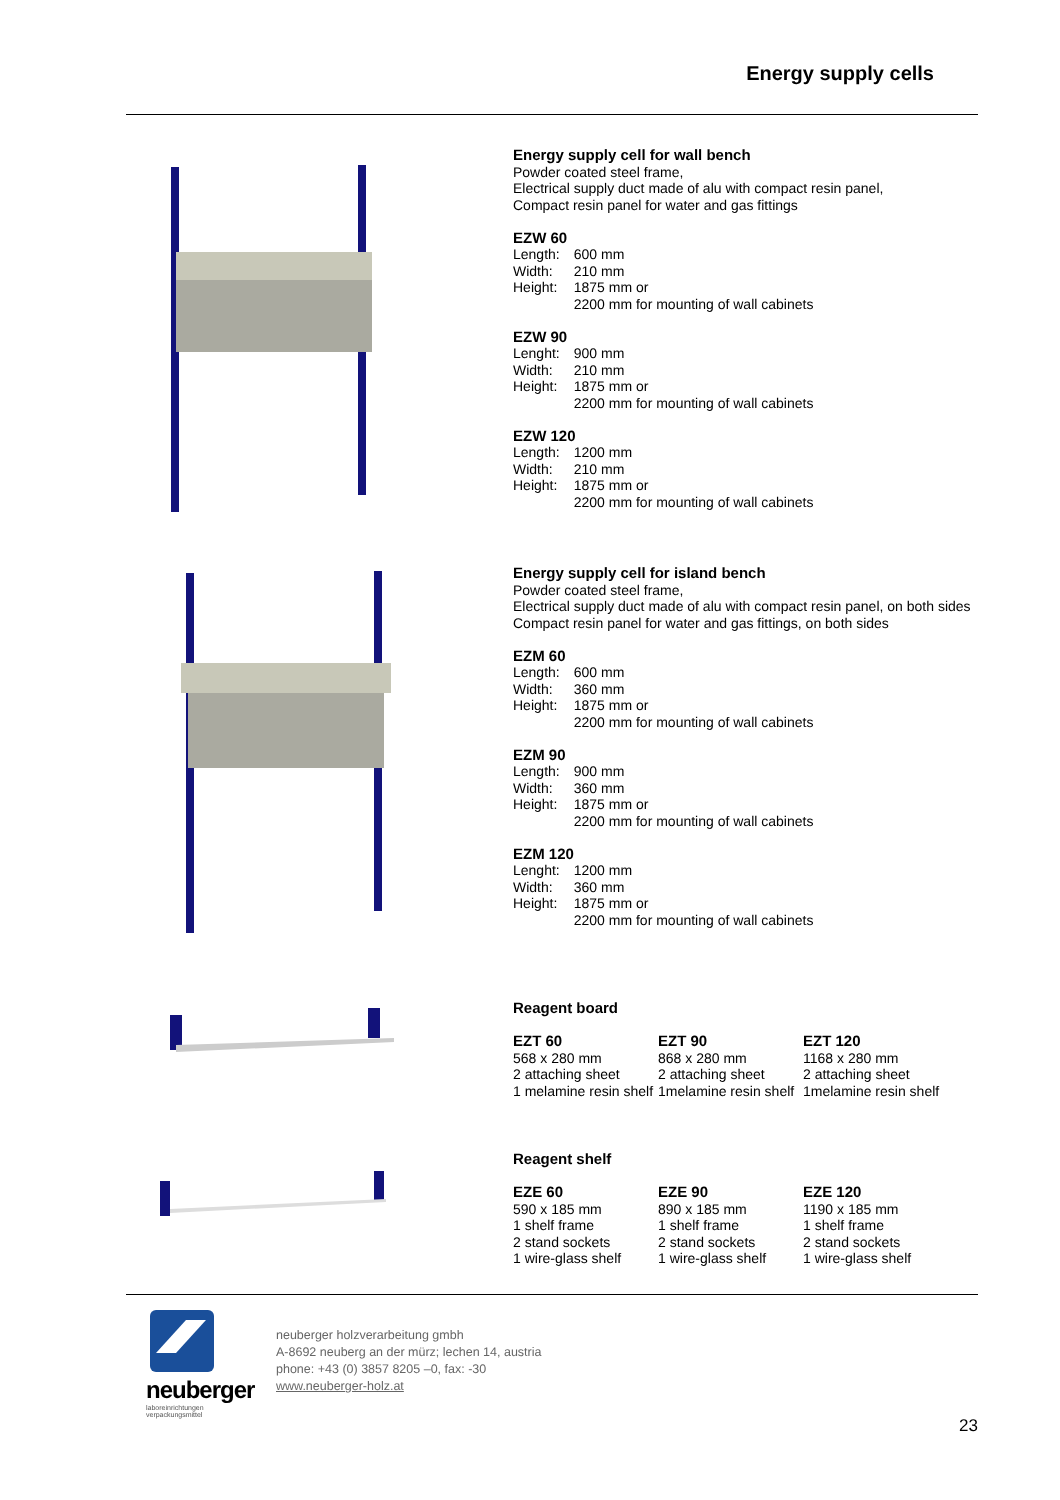Energy supply cells
Energy supply cell for wall bench
Powder coated steel frame,
Electrical supply duct made of alu with compact resin panel,
Compact resin panel for water and gas fittings
EZW 60
| Length: | 600 mm |
| Width: | 210 mm |
| Height: | 1875 mm or 2200 mm for mounting of wall cabinets |
EZW 90
| Lenght: | 900 mm |
| Width: | 210 mm |
| Height: | 1875 mm or 2200 mm for mounting of wall cabinets |
EZW 120
| Length: | 1200 mm |
| Width: | 210 mm |
| Height: | 1875 mm or 2200 mm for mounting of wall cabinets |
Energy supply cell for island bench
Powder coated steel frame,
Electrical supply duct made of alu with compact resin panel, on both sides
Compact resin panel for water and gas fittings, on both sides
EZM 60
| Length: | 600 mm |
| Width: | 360 mm |
| Height: | 1875 mm or 2200 mm for mounting of wall cabinets |
EZM 90
| Length: | 900 mm |
| Width: | 360 mm |
| Height: | 1875 mm or 2200 mm for mounting of wall cabinets |
EZM 120
| Lenght: | 1200 mm |
| Width: | 360 mm |
| Height: | 1875 mm or 2200 mm for mounting of wall cabinets |
Reagent board
| EZT 60 | EZT 90 | EZT 120 |
| 568 x 280 mm | 868 x 280 mm | 1168 x 280 mm |
| 2 attaching sheet | 2 attaching sheet | 2 attaching sheet |
| 1 melamine resin shelf | 1melamine resin shelf | 1melamine resin shelf |
Reagent shelf
| EZE 60 | EZE 90 | EZE 120 |
| 590 x 185 mm | 890 x 185 mm | 1190 x 185 mm |
| 1 shelf frame | 1 shelf frame | 1 shelf frame |
| 2 stand sockets | 2 stand sockets | 2 stand sockets |
| 1 wire-glass shelf | 1 wire-glass shelf | 1 wire-glass shelf |
neuberger
laboreinrichtungen
verpackungsmittel
neuberger holzverarbeitung gmbh
A-8692 neuberg an der mürz; lechen 14, austria
phone: +43 (0) 3857 8205 –0, fax: -30
www.neuberger-holz.at
23